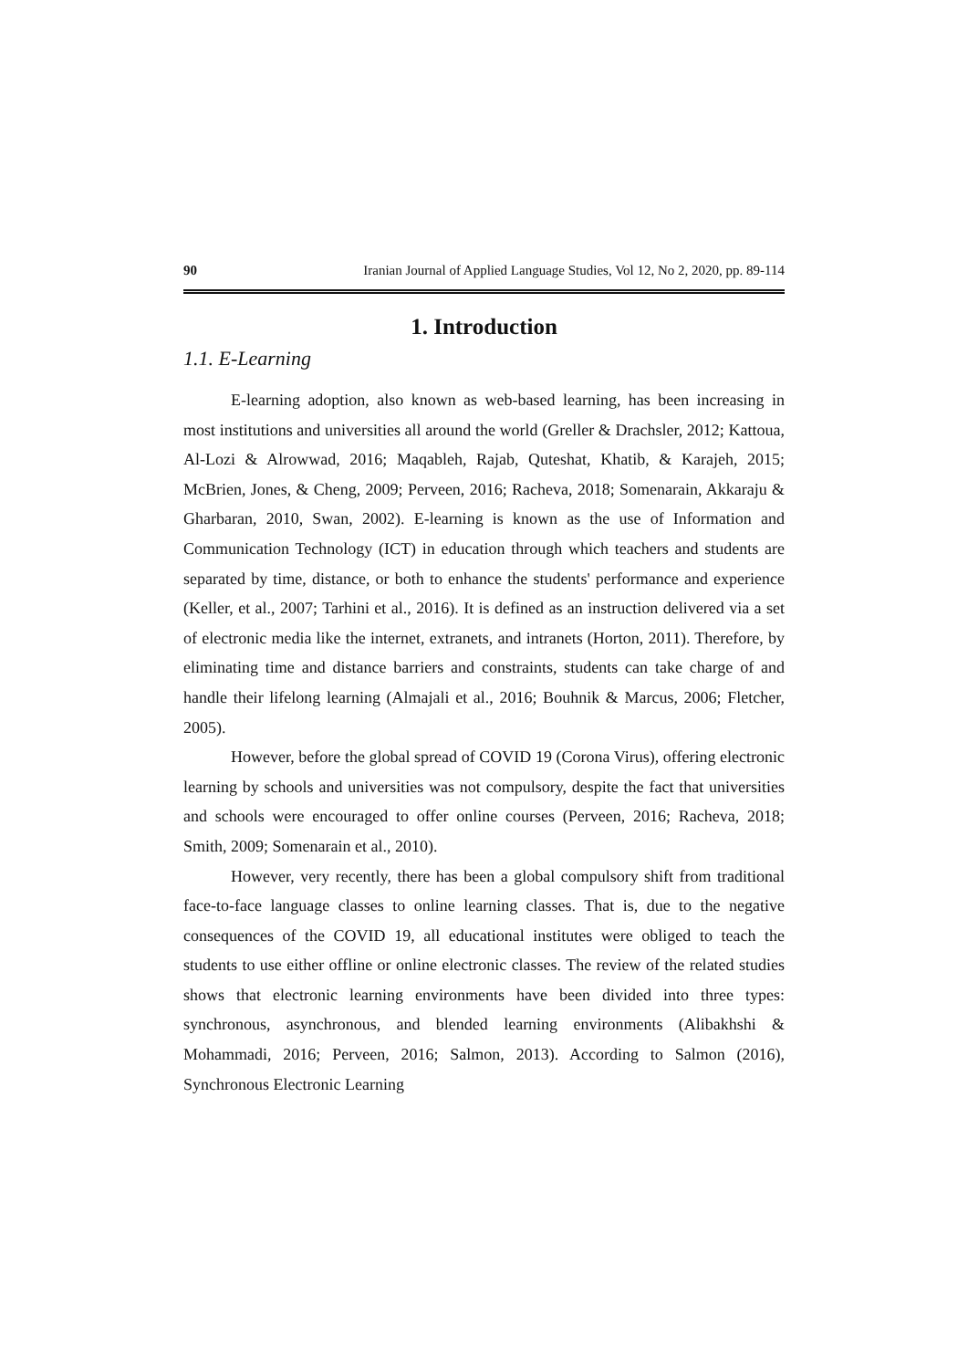90 Iranian Journal of Applied Language Studies, Vol 12, No 2, 2020, pp. 89-114
1. Introduction
1.1. E-Learning
E-learning adoption, also known as web-based learning, has been increasing in most institutions and universities all around the world (Greller & Drachsler, 2012; Kattoua, Al-Lozi & Alrowwad, 2016; Maqableh, Rajab, Quteshat, Khatib, & Karajeh, 2015; McBrien, Jones, & Cheng, 2009; Perveen, 2016; Racheva, 2018; Somenarain, Akkaraju & Gharbaran, 2010, Swan, 2002). E-learning is known as the use of Information and Communication Technology (ICT) in education through which teachers and students are separated by time, distance, or both to enhance the students' performance and experience (Keller, et al., 2007; Tarhini et al., 2016). It is defined as an instruction delivered via a set of electronic media like the internet, extranets, and intranets (Horton, 2011). Therefore, by eliminating time and distance barriers and constraints, students can take charge of and handle their lifelong learning (Almajali et al., 2016; Bouhnik & Marcus, 2006; Fletcher, 2005).
However, before the global spread of COVID 19 (Corona Virus), offering electronic learning by schools and universities was not compulsory, despite the fact that universities and schools were encouraged to offer online courses (Perveen, 2016; Racheva, 2018; Smith, 2009; Somenarain et al., 2010).
However, very recently, there has been a global compulsory shift from traditional face-to-face language classes to online learning classes. That is, due to the negative consequences of the COVID 19, all educational institutes were obliged to teach the students to use either offline or online electronic classes. The review of the related studies shows that electronic learning environments have been divided into three types: synchronous, asynchronous, and blended learning environments (Alibakhshi & Mohammadi, 2016; Perveen, 2016; Salmon, 2013). According to Salmon (2016), Synchronous Electronic Learning